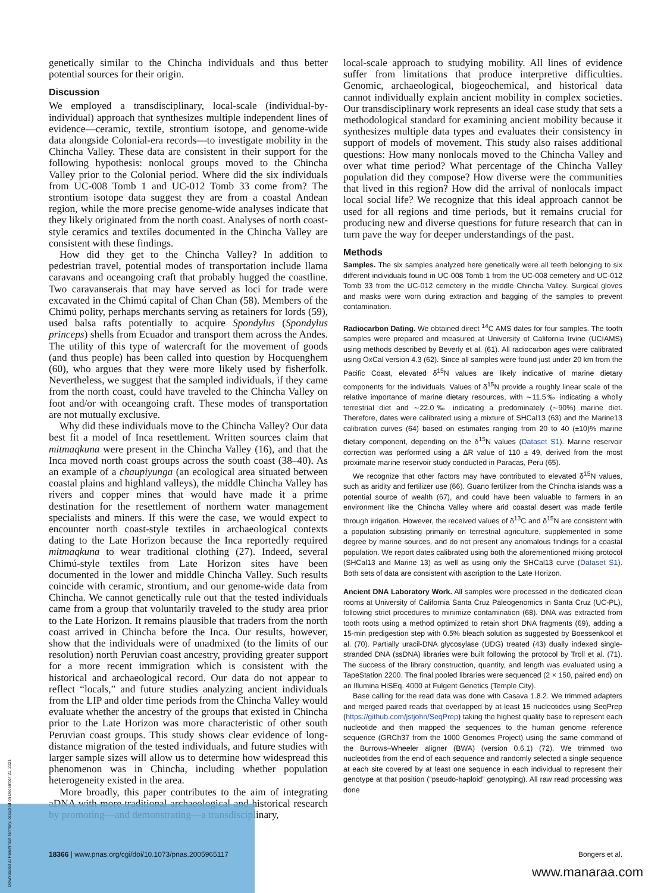genetically similar to the Chincha individuals and thus better potential sources for their origin.
Discussion
We employed a transdisciplinary, local-scale (individual-by-individual) approach that synthesizes multiple independent lines of evidence—ceramic, textile, strontium isotope, and genome-wide data alongside Colonial-era records—to investigate mobility in the Chincha Valley. These data are consistent in their support for the following hypothesis: nonlocal groups moved to the Chincha Valley prior to the Colonial period. Where did the six individuals from UC-008 Tomb 1 and UC-012 Tomb 33 come from? The strontium isotope data suggest they are from a coastal Andean region, while the more precise genome-wide analyses indicate that they likely originated from the north coast. Analyses of north coast-style ceramics and textiles documented in the Chincha Valley are consistent with these findings.
How did they get to the Chincha Valley? In addition to pedestrian travel, potential modes of transportation include llama caravans and oceangoing craft that probably hugged the coastline. Two caravanserais that may have served as loci for trade were excavated in the Chimú capital of Chan Chan (58). Members of the Chimú polity, perhaps merchants serving as retainers for lords (59), used balsa rafts potentially to acquire Spondylus (Spondylus princeps) shells from Ecuador and transport them across the Andes. The utility of this type of watercraft for the movement of goods (and thus people) has been called into question by Hocquenghem (60), who argues that they were more likely used by fisherfolk. Nevertheless, we suggest that the sampled individuals, if they came from the north coast, could have traveled to the Chincha Valley on foot and/or with oceangoing craft. These modes of transportation are not mutually exclusive.
Why did these individuals move to the Chincha Valley? Our data best fit a model of Inca resettlement. Written sources claim that mitmaqkuna were present in the Chincha Valley (16), and that the Inca moved north coast groups across the south coast (38–40). As an example of a chaupiyunga (an ecological area situated between coastal plains and highland valleys), the middle Chincha Valley has rivers and copper mines that would have made it a prime destination for the resettlement of northern water management specialists and miners. If this were the case, we would expect to encounter north coast-style textiles in archaeological contexts dating to the Late Horizon because the Inca reportedly required mitmaqkuna to wear traditional clothing (27). Indeed, several Chimú-style textiles from Late Horizon sites have been documented in the lower and middle Chincha Valley. Such results coincide with ceramic, strontium, and our genome-wide data from Chincha. We cannot genetically rule out that the tested individuals came from a group that voluntarily traveled to the study area prior to the Late Horizon. It remains plausible that traders from the north coast arrived in Chincha before the Inca. Our results, however, show that the individuals were of unadmixed (to the limits of our resolution) north Peruvian coast ancestry, providing greater support for a more recent immigration which is consistent with the historical and archaeological record. Our data do not appear to reflect “locals,” and future studies analyzing ancient individuals from the LIP and older time periods from the Chincha Valley would evaluate whether the ancestry of the groups that existed in Chincha prior to the Late Horizon was more characteristic of other south Peruvian coast groups. This study shows clear evidence of long-distance migration of the tested individuals, and future studies with larger sample sizes will allow us to determine how widespread this phenomenon was in Chincha, including whether population heterogeneity existed in the area.
More broadly, this paper contributes to the aim of integrating aDNA with more traditional archaeological and historical research by promoting—and demonstrating—a transdisciplinary,
local-scale approach to studying mobility. All lines of evidence suffer from limitations that produce interpretive difficulties. Genomic, archaeological, biogeochemical, and historical data cannot individually explain ancient mobility in complex societies. Our transdisciplinary work represents an ideal case study that sets a methodological standard for examining ancient mobility because it synthesizes multiple data types and evaluates their consistency in support of models of movement. This study also raises additional questions: How many nonlocals moved to the Chincha Valley and over what time period? What percentage of the Chincha Valley population did they compose? How diverse were the communities that lived in this region? How did the arrival of nonlocals impact local social life? We recognize that this ideal approach cannot be used for all regions and time periods, but it remains crucial for producing new and diverse questions for future research that can in turn pave the way for deeper understandings of the past.
Methods
Samples. The six samples analyzed here genetically were all teeth belonging to six different individuals found in UC-008 Tomb 1 from the UC-008 cemetery and UC-012 Tomb 33 from the UC-012 cemetery in the middle Chincha Valley. Surgical gloves and masks were worn during extraction and bagging of the samples to prevent contamination.
Radiocarbon Dating. We obtained direct <sup>14</sup>C AMS dates for four samples. The tooth samples were prepared and measured at University of California Irvine (UCIAMS) using methods described by Beverly et al. (61). All radiocarbon ages were calibrated using OxCal version 4.3 (62). Since all samples were found just under 20 km from the Pacific Coast, elevated δ<sup>15</sup>N values are likely indicative of marine dietary components for the individuals. Values of δ<sup>15</sup>N provide a roughly linear scale of the relative importance of marine dietary resources, with ∼11.5‰ indicating a wholly terrestrial diet and ∼22.0‰ indicating a predominately (∼90%) marine diet. Therefore, dates were calibrated using a mixture of SHCal13 (63) and the Marine13 calibration curves (64) based on estimates ranging from 20 to 40 (±10)% marine dietary component, depending on the δ<sup>15</sup>N values (Dataset S1). Marine reservoir correction was performed using a ΔR value of 110 ± 49, derived from the most proximate marine reservoir study conducted in Paracas, Peru (65).
We recognize that other factors may have contributed to elevated δ<sup>15</sup>N values, such as aridity and fertilizer use (66). Guano fertilizer from the Chincha islands was a potential source of wealth (67), and could have been valuable to farmers in an environment like the Chincha Valley where arid coastal desert was made fertile through irrigation. However, the received values of δ<sup>13</sup>C and δ<sup>15</sup>N are consistent with a population subsisting primarily on terrestrial agriculture, supplemented in some degree by marine sources, and do not present any anomalous findings for a coastal population. We report dates calibrated using both the aforementioned mixing protocol (SHCal13 and Marine 13) as well as using only the SHCal13 curve (Dataset S1). Both sets of data are consistent with ascription to the Late Horizon.
Ancient DNA Laboratory Work. All samples were processed in the dedicated clean rooms at University of California Santa Cruz Paleogenomics in Santa Cruz (UC-PL), following strict procedures to minimize contamination (68). DNA was extracted from tooth roots using a method optimized to retain short DNA fragments (69), adding a 15-min predigestion step with 0.5% bleach solution as suggested by Boessenkool et al. (70). Partially uracil-DNA glycosylase (UDG) treated (43) dually indexed single-stranded DNA (ssDNA) libraries were built following the protocol by Troll et al. (71). The success of the library construction, quantity, and length was evaluated using a TapeStation 2200. The final pooled libraries were sequenced (2 × 150, paired end) on an Illumina HiSEq. 4000 at Fulgent Genetics (Temple City).
Base calling for the read data was done with Casava 1.8.2. We trimmed adapters and merged paired reads that overlapped by at least 15 nucleotides using SeqPrep (https://github.com/jstjohn/SeqPrep) taking the highest quality base to represent each nucleotide and then mapped the sequences to the human genome reference sequence (GRCh37 from the 1000 Genomes Project) using the same command of the Burrows–Wheeler aligner (BWA) (version 0.6.1) (72). We trimmed two nucleotides from the end of each sequence and randomly selected a single sequence at each site covered by at least one sequence in each individual to represent their genotype at that position (“pseudo-haploid” genotyping). All raw read processing was done
18366 | www.pnas.org/cgi/doi/10.1073/pnas.2005965117 Bongers et al.
www.manaraa.com
Downloaded at Palestinian Territory, occupied on December 31, 2021